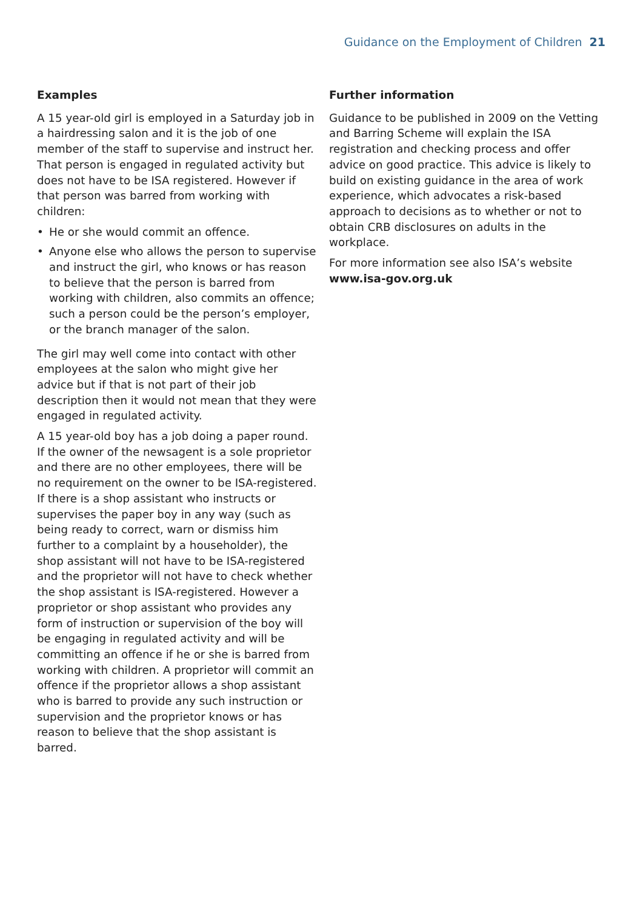Guidance on the Employment of Children 21
Examples
A 15 year-old girl is employed in a Saturday job in a hairdressing salon and it is the job of one member of the staff to supervise and instruct her. That person is engaged in regulated activity but does not have to be ISA registered. However if that person was barred from working with children:
• He or she would commit an offence.
• Anyone else who allows the person to supervise and instruct the girl, who knows or has reason to believe that the person is barred from working with children, also commits an offence; such a person could be the person’s employer, or the branch manager of the salon.
The girl may well come into contact with other employees at the salon who might give her advice but if that is not part of their job description then it would not mean that they were engaged in regulated activity.
A 15 year-old boy has a job doing a paper round. If the owner of the newsagent is a sole proprietor and there are no other employees, there will be no requirement on the owner to be ISA-registered. If there is a shop assistant who instructs or supervises the paper boy in any way (such as being ready to correct, warn or dismiss him further to a complaint by a householder), the shop assistant will not have to be ISA-registered and the proprietor will not have to check whether the shop assistant is ISA-registered. However a proprietor or shop assistant who provides any form of instruction or supervision of the boy will be engaging in regulated activity and will be committing an offence if he or she is barred from working with children. A proprietor will commit an offence if the proprietor allows a shop assistant who is barred to provide any such instruction or supervision and the proprietor knows or has reason to believe that the shop assistant is barred.
Further information
Guidance to be published in 2009 on the Vetting and Barring Scheme will explain the ISA registration and checking process and offer advice on good practice. This advice is likely to build on existing guidance in the area of work experience, which advocates a risk-based approach to decisions as to whether or not to obtain CRB disclosures on adults in the workplace.
For more information see also ISA’s website www.isa-gov.org.uk